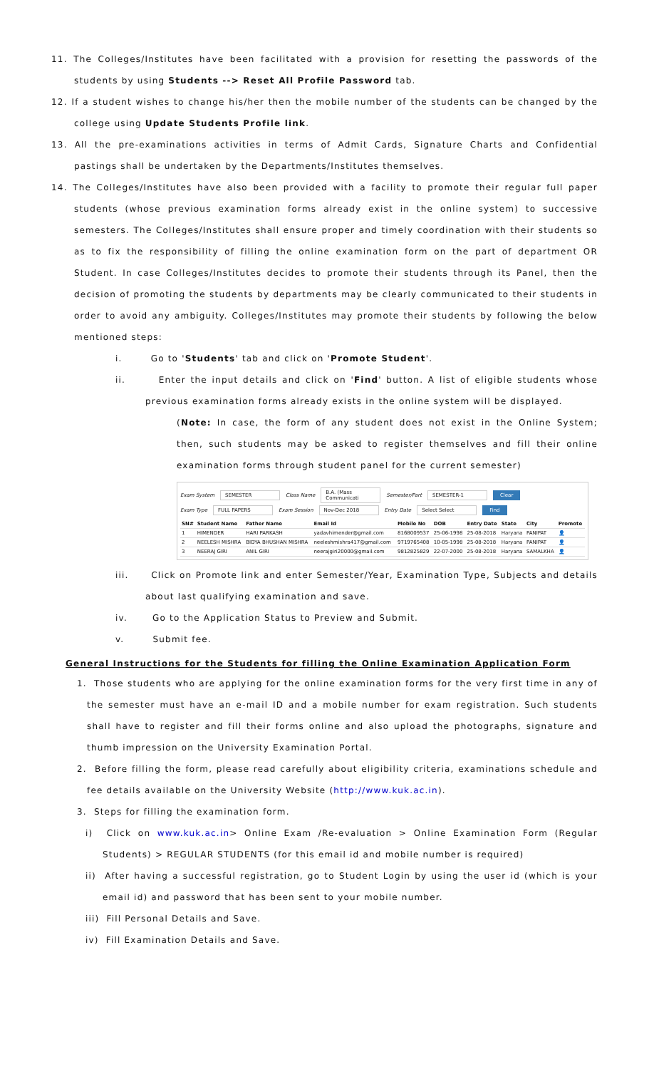11. The Colleges/Institutes have been facilitated with a provision for resetting the passwords of the students by using Students --> Reset All Profile Password tab.
12. If a student wishes to change his/her then the mobile number of the students can be changed by the college using Update Students Profile link.
13. All the pre-examinations activities in terms of Admit Cards, Signature Charts and Confidential pastings shall be undertaken by the Departments/Institutes themselves.
14. The Colleges/Institutes have also been provided with a facility to promote their regular full paper students (whose previous examination forms already exist in the online system) to successive semesters. The Colleges/Institutes shall ensure proper and timely coordination with their students so as to fix the responsibility of filling the online examination form on the part of department OR Student. In case Colleges/Institutes decides to promote their students through its Panel, then the decision of promoting the students by departments may be clearly communicated to their students in order to avoid any ambiguity. Colleges/Institutes may promote their students by following the below mentioned steps:
i. Go to 'Students' tab and click on 'Promote Student'.
ii. Enter the input details and click on 'Find' button. A list of eligible students whose previous examination forms already exists in the online system will be displayed.
(Note: In case, the form of any student does not exist in the Online System; then, such students may be asked to register themselves and fill their online examination forms through student panel for the current semester)
Exam System SEMESTER Class Name B.A. (Mass Communicati Semester/Part SEMESTER-1 Clear
Exam Type FULL PAPERS Exam Session Nov-Dec 2018 Entry Date Select Select Find
| SN# | Student Name | Father Name | Email Id | Mobile No | DOB | Entry Date | State | City | Promote |
| --- | --- | --- | --- | --- | --- | --- | --- | --- | --- |
| 1 | HIMENDER | HARI PARKASH | yadavhimender@gmail.com | 8168009537 | 25-06-1998 | 25-08-2018 | Haryana | PANIPAT | 👤 |
| 2 | NEELESH MISHRA | BIDYA BHUSHAN MISHRA | neeleshmishra417@gmail.com | 9719765408 | 10-05-1998 | 25-08-2018 | Haryana | PANIPAT | 👤 |
| 3 | NEERAJ GIRI | ANIL GIRI | neerajgiri20000@gmail.com | 9812825829 | 22-07-2000 | 25-08-2018 | Haryana | SAMALKHA | 👤 |
iii. Click on Promote link and enter Semester/Year, Examination Type, Subjects and details about last qualifying examination and save.
iv. Go to the Application Status to Preview and Submit.
v. Submit fee.
General Instructions for the Students for filling the Online Examination Application Form
1. Those students who are applying for the online examination forms for the very first time in any of the semester must have an e-mail ID and a mobile number for exam registration. Such students shall have to register and fill their forms online and also upload the photographs, signature and thumb impression on the University Examination Portal.
2. Before filling the form, please read carefully about eligibility criteria, examinations schedule and fee details available on the University Website (http://www.kuk.ac.in).
3. Steps for filling the examination form.
i) Click on www.kuk.ac.in> Online Exam /Re-evaluation > Online Examination Form (Regular Students) > REGULAR STUDENTS (for this email id and mobile number is required)
ii) After having a successful registration, go to Student Login by using the user id (which is your email id) and password that has been sent to your mobile number.
iii) Fill Personal Details and Save.
iv) Fill Examination Details and Save.